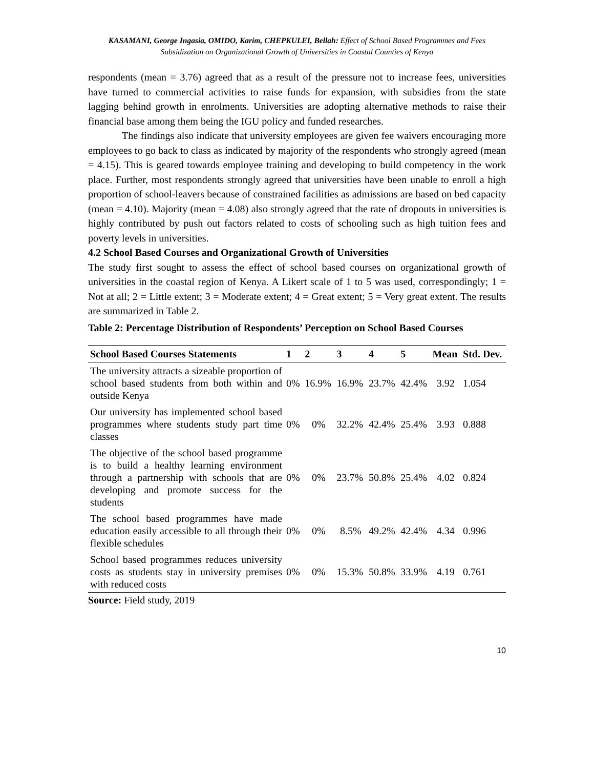KASAMANI, George Ingasia, OMIDO, Karim, CHEPKULEI, Bellah: Effect of School Based Programmes and Fees Subsidization on Organizational Growth of Universities in Coastal Counties of Kenya
respondents (mean = 3.76) agreed that as a result of the pressure not to increase fees, universities have turned to commercial activities to raise funds for expansion, with subsidies from the state lagging behind growth in enrolments. Universities are adopting alternative methods to raise their financial base among them being the IGU policy and funded researches.
The findings also indicate that university employees are given fee waivers encouraging more employees to go back to class as indicated by majority of the respondents who strongly agreed (mean = 4.15). This is geared towards employee training and developing to build competency in the work place. Further, most respondents strongly agreed that universities have been unable to enroll a high proportion of school-leavers because of constrained facilities as admissions are based on bed capacity (mean = 4.10). Majority (mean = 4.08) also strongly agreed that the rate of dropouts in universities is highly contributed by push out factors related to costs of schooling such as high tuition fees and poverty levels in universities.
4.2 School Based Courses and Organizational Growth of Universities
The study first sought to assess the effect of school based courses on organizational growth of universities in the coastal region of Kenya. A Likert scale of 1 to 5 was used, correspondingly; 1 = Not at all; 2 = Little extent; 3 = Moderate extent; 4 = Great extent; 5 = Very great extent. The results are summarized in Table 2.
Table 2: Percentage Distribution of Respondents’ Perception on School Based Courses
| School Based Courses Statements | 1 | 2 | 3 | 4 | 5 | Mean | Std. Dev. |
| --- | --- | --- | --- | --- | --- | --- | --- |
| The university attracts a sizeable proportion of school based students from both within and outside Kenya | 0% | 16.9% | 16.9% | 23.7% | 42.4% | 3.92 | 1.054 |
| Our university has implemented school based programmes where students study part time classes | 0% | 0% | 32.2% | 42.4% | 25.4% | 3.93 | 0.888 |
| The objective of the school based programme is to build a healthy learning environment through a partnership with schools that are developing and promote success for the students | 0% | 0% | 23.7% | 50.8% | 25.4% | 4.02 | 0.824 |
| The school based programmes have made education easily accessible to all through their flexible schedules | 0% | 0% | 8.5% | 49.2% | 42.4% | 4.34 | 0.996 |
| School based programmes reduces university costs as students stay in university premises with reduced costs | 0% | 0% | 15.3% | 50.8% | 33.9% | 4.19 | 0.761 |
Source: Field study, 2019
10